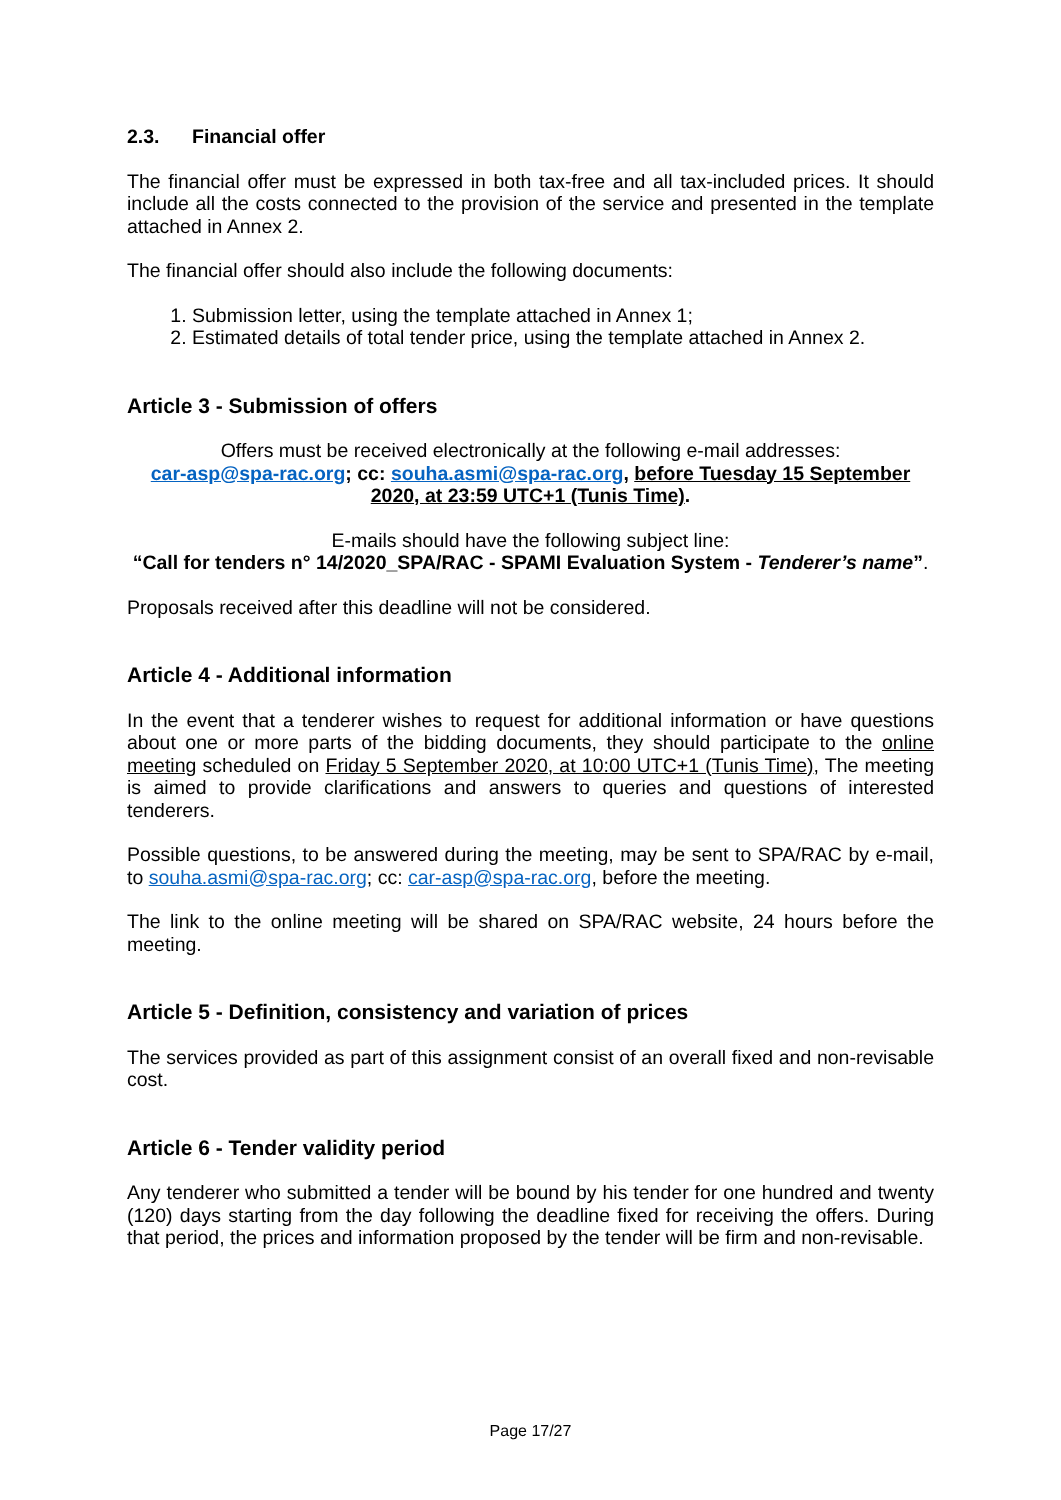2.3. Financial offer
The financial offer must be expressed in both tax-free and all tax-included prices. It should include all the costs connected to the provision of the service and presented in the template attached in Annex 2.
The financial offer should also include the following documents:
1. Submission letter, using the template attached in Annex 1;
2. Estimated details of total tender price, using the template attached in Annex 2.
Article 3 - Submission of offers
Offers must be received electronically at the following e-mail addresses:
car-asp@spa-rac.org; cc: souha.asmi@spa-rac.org, before Tuesday 15 September 2020, at 23:59 UTC+1 (Tunis Time).
E-mails should have the following subject line:
“Call for tenders n° 14/2020_SPA/RAC - SPAMI Evaluation System - Tenderer’s name”.
Proposals received after this deadline will not be considered.
Article 4 - Additional information
In the event that a tenderer wishes to request for additional information or have questions about one or more parts of the bidding documents, they should participate to the online meeting scheduled on Friday 5 September 2020, at 10:00 UTC+1 (Tunis Time), The meeting is aimed to provide clarifications and answers to queries and questions of interested tenderers.
Possible questions, to be answered during the meeting, may be sent to SPA/RAC by e-mail, to souha.asmi@spa-rac.org; cc: car-asp@spa-rac.org, before the meeting.
The link to the online meeting will be shared on SPA/RAC website, 24 hours before the meeting.
Article 5 - Definition, consistency and variation of prices
The services provided as part of this assignment consist of an overall fixed and non-revisable cost.
Article 6 - Tender validity period
Any tenderer who submitted a tender will be bound by his tender for one hundred and twenty (120) days starting from the day following the deadline fixed for receiving the offers. During that period, the prices and information proposed by the tender will be firm and non-revisable.
Page 17/27